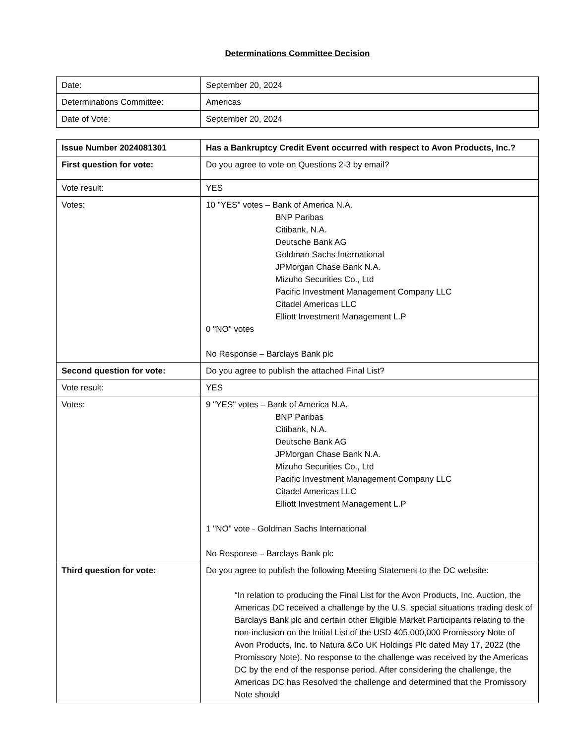Determinations Committee Decision
| Date: | September 20, 2024 |
| Determinations Committee: | Americas |
| Date of Vote: | September 20, 2024 |
| Issue Number 2024081301 | Has a Bankruptcy Credit Event occurred with respect to Avon Products, Inc.? |
| First question for vote: | Do you agree to vote on Questions 2-3 by email? |
| Vote result: | YES |
| Votes: | 10 "YES" votes – Bank of America N.A. BNP Paribas Citibank, N.A. Deutsche Bank AG Goldman Sachs International JPMorgan Chase Bank N.A. Mizuho Securities Co., Ltd Pacific Investment Management Company LLC Citadel Americas LLC Elliott Investment Management L.P 0 "NO" votes No Response – Barclays Bank plc |
| Second question for vote: | Do you agree to publish the attached Final List? |
| Vote result: | YES |
| Votes: | 9 "YES" votes – Bank of America N.A. BNP Paribas Citibank, N.A. Deutsche Bank AG JPMorgan Chase Bank N.A. Mizuho Securities Co., Ltd Pacific Investment Management Company LLC Citadel Americas LLC Elliott Investment Management L.P 1 "NO" vote - Goldman Sachs International No Response – Barclays Bank plc |
| Third question for vote: | Do you agree to publish the following Meeting Statement to the DC website: “In relation to producing the Final List for the Avon Products, Inc. Auction, the Americas DC received a challenge by the U.S. special situations trading desk of Barclays Bank plc and certain other Eligible Market Participants relating to the non-inclusion on the Initial List of the USD 405,000,000 Promissory Note of Avon Products, Inc. to Natura &Co UK Holdings Plc dated May 17, 2022 (the Promissory Note). No response to the challenge was received by the Americas DC by the end of the response period. After considering the challenge, the Americas DC has Resolved the challenge and determined that the Promissory Note should |